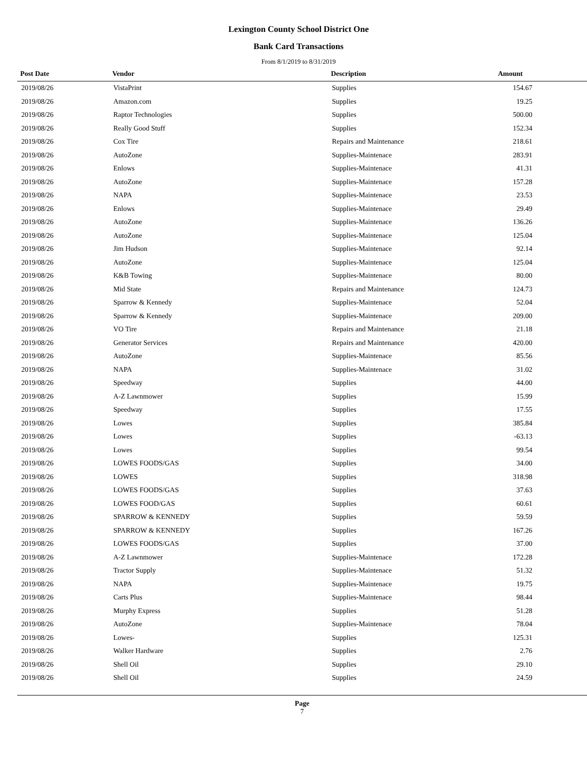Lexington County School District One
Bank Card Transactions
From 8/1/2019 to 8/31/2019
| Post Date | Vendor | Description | Amount |
| --- | --- | --- | --- |
| 2019/08/26 | VistaPrint | Supplies | 154.67 |
| 2019/08/26 | Amazon.com | Supplies | 19.25 |
| 2019/08/26 | Raptor Technologies | Supplies | 500.00 |
| 2019/08/26 | Really Good Stuff | Supplies | 152.34 |
| 2019/08/26 | Cox Tire | Repairs and Maintenance | 218.61 |
| 2019/08/26 | AutoZone | Supplies-Maintenace | 283.91 |
| 2019/08/26 | Enlows | Supplies-Maintenace | 41.31 |
| 2019/08/26 | AutoZone | Supplies-Maintenace | 157.28 |
| 2019/08/26 | NAPA | Supplies-Maintenace | 23.53 |
| 2019/08/26 | Enlows | Supplies-Maintenace | 29.49 |
| 2019/08/26 | AutoZone | Supplies-Maintenace | 136.26 |
| 2019/08/26 | AutoZone | Supplies-Maintenace | 125.04 |
| 2019/08/26 | Jim Hudson | Supplies-Maintenace | 92.14 |
| 2019/08/26 | AutoZone | Supplies-Maintenace | 125.04 |
| 2019/08/26 | K&B Towing | Supplies-Maintenace | 80.00 |
| 2019/08/26 | Mid State | Repairs and Maintenance | 124.73 |
| 2019/08/26 | Sparrow & Kennedy | Supplies-Maintenace | 52.04 |
| 2019/08/26 | Sparrow & Kennedy | Supplies-Maintenace | 209.00 |
| 2019/08/26 | VO Tire | Repairs and Maintenance | 21.18 |
| 2019/08/26 | Generator Services | Repairs and Maintenance | 420.00 |
| 2019/08/26 | AutoZone | Supplies-Maintenace | 85.56 |
| 2019/08/26 | NAPA | Supplies-Maintenace | 31.02 |
| 2019/08/26 | Speedway | Supplies | 44.00 |
| 2019/08/26 | A-Z Lawnmower | Supplies | 15.99 |
| 2019/08/26 | Speedway | Supplies | 17.55 |
| 2019/08/26 | Lowes | Supplies | 385.84 |
| 2019/08/26 | Lowes | Supplies | -63.13 |
| 2019/08/26 | Lowes | Supplies | 99.54 |
| 2019/08/26 | LOWES FOODS/GAS | Supplies | 34.00 |
| 2019/08/26 | LOWES | Supplies | 318.98 |
| 2019/08/26 | LOWES FOODS/GAS | Supplies | 37.63 |
| 2019/08/26 | LOWES FOOD/GAS | Supplies | 60.61 |
| 2019/08/26 | SPARROW & KENNEDY | Supplies | 59.59 |
| 2019/08/26 | SPARROW & KENNEDY | Supplies | 167.26 |
| 2019/08/26 | LOWES FOODS/GAS | Supplies | 37.00 |
| 2019/08/26 | A-Z Lawnmower | Supplies-Maintenace | 172.28 |
| 2019/08/26 | Tractor Supply | Supplies-Maintenace | 51.32 |
| 2019/08/26 | NAPA | Supplies-Maintenace | 19.75 |
| 2019/08/26 | Carts Plus | Supplies-Maintenace | 98.44 |
| 2019/08/26 | Murphy Express | Supplies | 51.28 |
| 2019/08/26 | AutoZone | Supplies-Maintenace | 78.04 |
| 2019/08/26 | Lowes- | Supplies | 125.31 |
| 2019/08/26 | Walker Hardware | Supplies | 2.76 |
| 2019/08/26 | Shell Oil | Supplies | 29.10 |
| 2019/08/26 | Shell Oil | Supplies | 24.59 |
Page
7